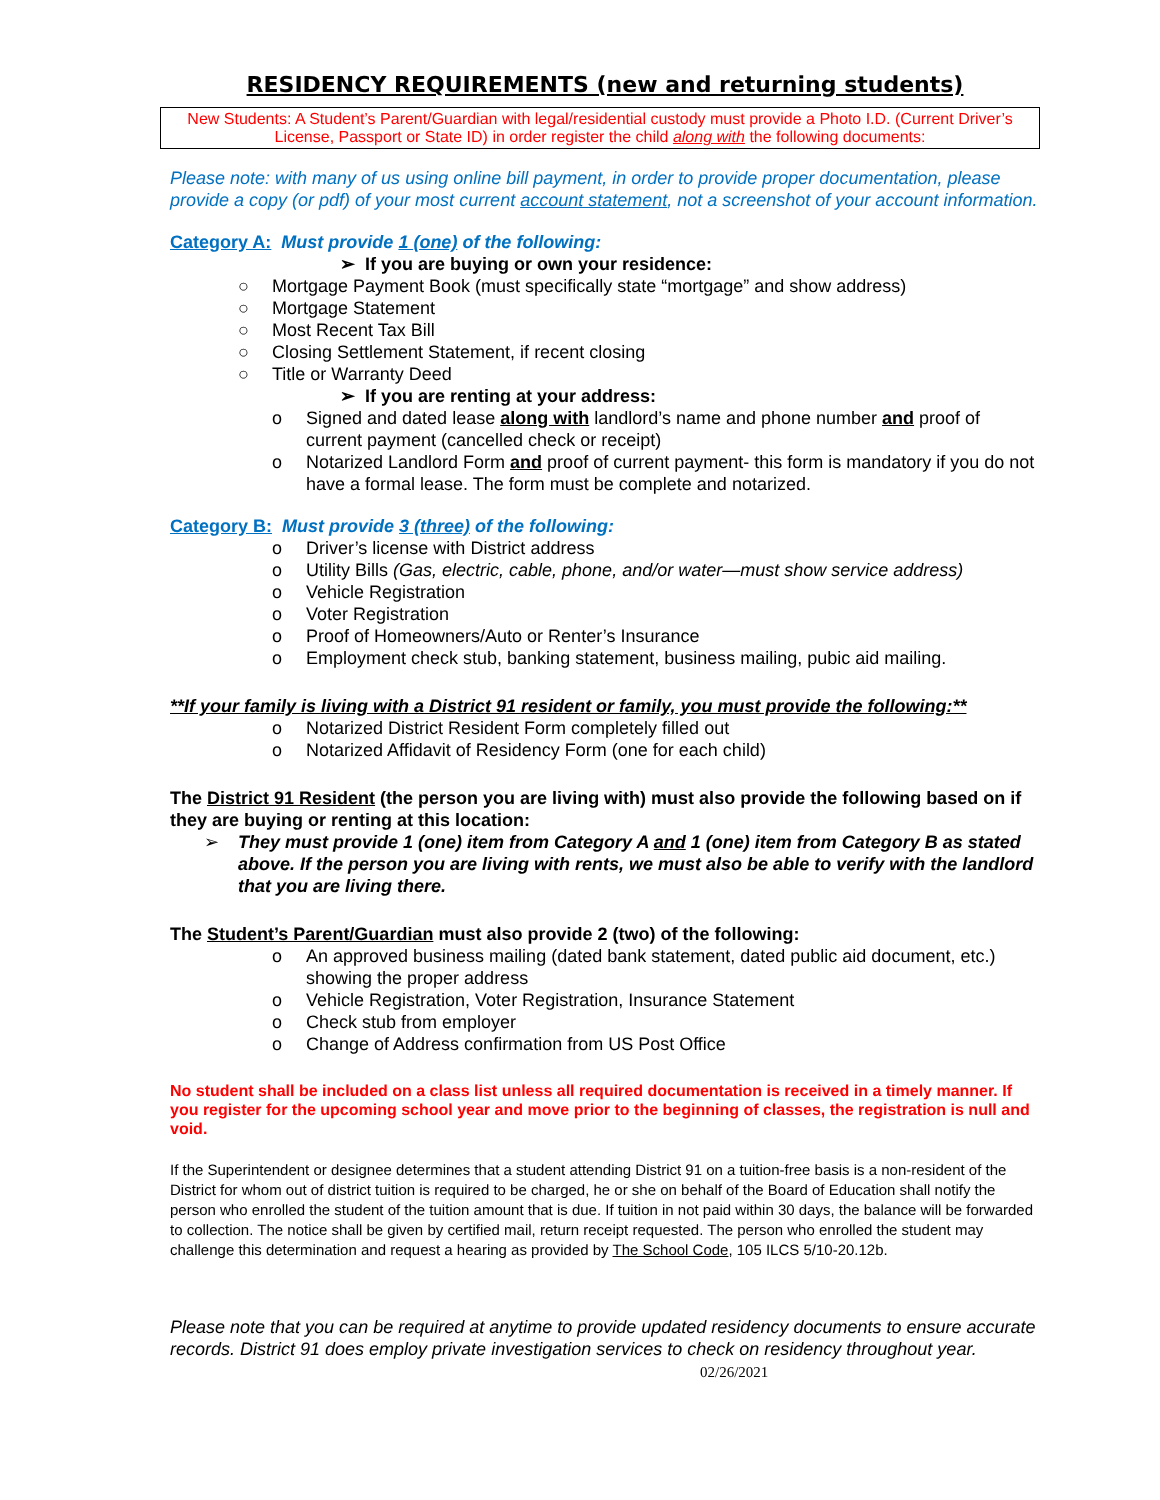RESIDENCY REQUIREMENTS (new and returning students)
New Students: A Student’s Parent/Guardian with legal/residential custody must provide a Photo I.D. (Current Driver’s License, Passport or State ID) in order register the child along with the following documents:
Please note: with many of us using online bill payment, in order to provide proper documentation, please provide a copy (or pdf) of your most current account statement, not a screenshot of your account information.
Category A: Must provide 1 (one) of the following:
➢ If you are buying or own your residence:
○ Mortgage Payment Book (must specifically state “mortgage” and show address)
○ Mortgage Statement
○ Most Recent Tax Bill
○ Closing Settlement Statement, if recent closing
○ Title or Warranty Deed
➢ If you are renting at your address:
o Signed and dated lease along with landlord’s name and phone number and proof of current payment (cancelled check or receipt)
o Notarized Landlord Form and proof of current payment- this form is mandatory if you do not have a formal lease. The form must be complete and notarized.
Category B: Must provide 3 (three) of the following:
o Driver’s license with District address
o Utility Bills (Gas, electric, cable, phone, and/or water—must show service address)
o Vehicle Registration
o Voter Registration
o Proof of Homeowners/Auto or Renter’s Insurance
o Employment check stub, banking statement, business mailing, pubic aid mailing.
**If your family is living with a District 91 resident or family, you must provide the following:**
o Notarized District Resident Form completely filled out
o Notarized Affidavit of Residency Form (one for each child)
The District 91 Resident (the person you are living with) must also provide the following based on if they are buying or renting at this location:
➢ They must provide 1 (one) item from Category A and 1 (one) item from Category B as stated above. If the person you are living with rents, we must also be able to verify with the landlord that you are living there.
The Student’s Parent/Guardian must also provide 2 (two) of the following:
o An approved business mailing (dated bank statement, dated public aid document, etc.) showing the proper address
o Vehicle Registration, Voter Registration, Insurance Statement
o Check stub from employer
o Change of Address confirmation from US Post Office
No student shall be included on a class list unless all required documentation is received in a timely manner. If you register for the upcoming school year and move prior to the beginning of classes, the registration is null and void.
If the Superintendent or designee determines that a student attending District 91 on a tuition-free basis is a non-resident of the District for whom out of district tuition is required to be charged, he or she on behalf of the Board of Education shall notify the person who enrolled the student of the tuition amount that is due. If tuition in not paid within 30 days, the balance will be forwarded to collection. The notice shall be given by certified mail, return receipt requested. The person who enrolled the student may challenge this determination and request a hearing as provided by The School Code, 105 ILCS 5/10-20.12b.
Please note that you can be required at anytime to provide updated residency documents to ensure accurate records. District 91 does employ private investigation services to check on residency throughout year. 02/26/2021